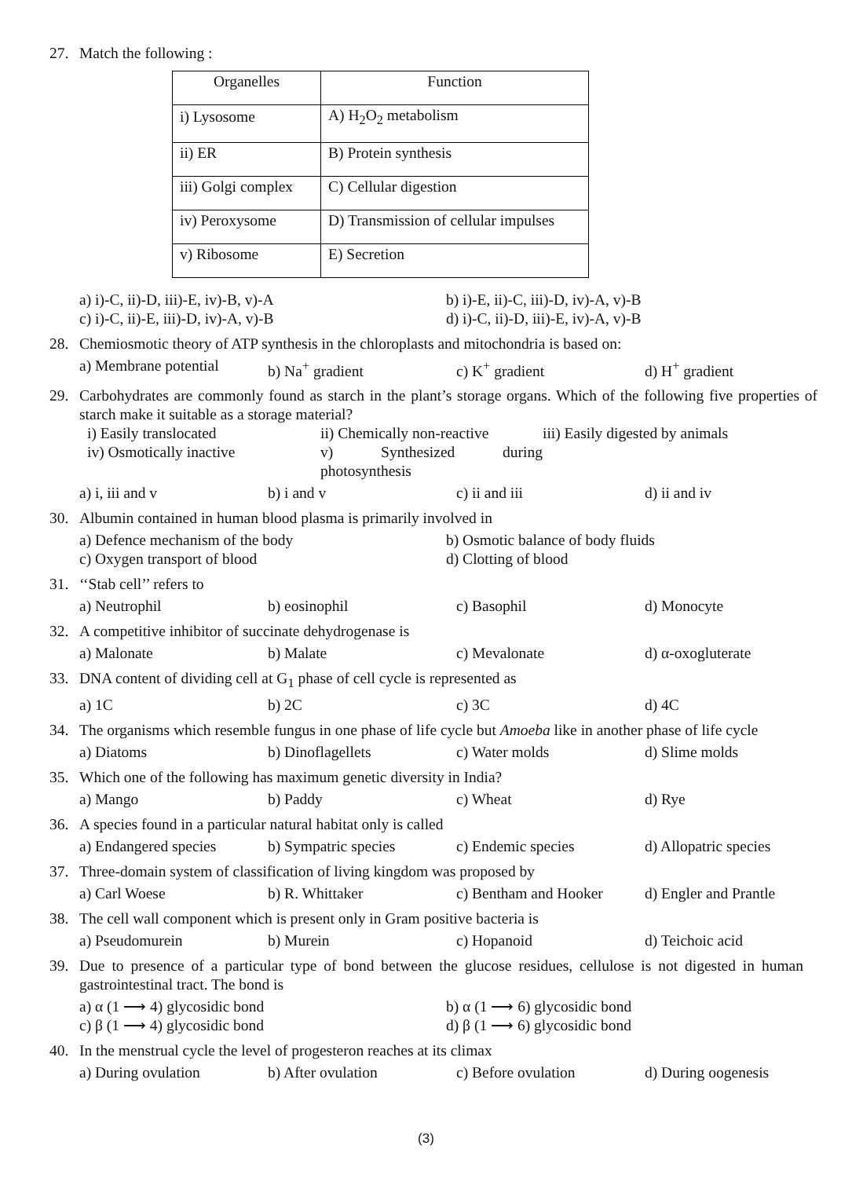27. Match the following :
| Organelles | Function |
| --- | --- |
| i) Lysosome | A) H<sub>2</sub>O<sub>2</sub> metabolism |
| ii) ER | B) Protein synthesis |
| iii) Golgi complex | C) Cellular digestion |
| iv) Peroxysome | D) Transmission of cellular impulses |
| v) Ribosome | E) Secretion |
a) i)-C, ii)-D, iii)-E, iv)-B, v)-A
b) i)-E, ii)-C, iii)-D, iv)-A, v)-B
c) i)-C, ii)-E, iii)-D, iv)-A, v)-B
d) i)-C, ii)-D, iii)-E, iv)-A, v)-B
28. Chemiosmotic theory of ATP synthesis in the chloroplasts and mitochondria is based on:
a) Membrane potential
b) Na<sup>+</sup> gradient
c) K<sup>+</sup> gradient
d) H<sup>+</sup> gradient
29. Carbohydrates are commonly found as starch in the plant’s storage organs. Which of the following five properties of starch make it suitable as a storage material?
i) Easily translocated
ii) Chemically non-reactive
iii) Easily digested by animals
iv) Osmotically inactive
v) Synthesized during photosynthesis
a) i, iii and v
b) i and v
c) ii and iii
d) ii and iv
30. Albumin contained in human blood plasma is primarily involved in
a) Defence mechanism of the body
b) Osmotic balance of body fluids
c) Oxygen transport of blood
d) Clotting of blood
31. ‘‘Stab cell’’ refers to
a) Neutrophil
b) eosinophil
c) Basophil
d) Monocyte
32. A competitive inhibitor of succinate dehydrogenase is
a) Malonate
b) Malate
c) Mevalonate
d) α-oxogluterate
33. DNA content of dividing cell at G<sub>1</sub> phase of cell cycle is represented as
a) 1C
b) 2C
c) 3C
d) 4C
34. The organisms which resemble fungus in one phase of life cycle but Amoeba like in another phase of life cycle
a) Diatoms
b) Dinoflagellets
c) Water molds
d) Slime molds
35. Which one of the following has maximum genetic diversity in India?
a) Mango
b) Paddy
c) Wheat
d) Rye
36. A species found in a particular natural habitat only is called
a) Endangered species
b) Sympatric species
c) Endemic species
d) Allopatric species
37. Three-domain system of classification of living kingdom was proposed by
a) Carl Woese
b) R. Whittaker
c) Bentham and Hooker
d) Engler and Prantle
38. The cell wall component which is present only in Gram positive bacteria is
a) Pseudomurein
b) Murein
c) Hopanoid
d) Teichoic acid
39. Due to presence of a particular type of bond between the glucose residues, cellulose is not digested in human gastrointestinal tract. The bond is
a) α (1 ⟶ 4) glycosidic bond
b) α (1 ⟶ 6) glycosidic bond
c) β (1 ⟶ 4) glycosidic bond
d) β (1 ⟶ 6) glycosidic bond
40. In the menstrual cycle the level of progesteron reaches at its climax
a) During ovulation
b) After ovulation
c) Before ovulation
d) During oogenesis
(3)